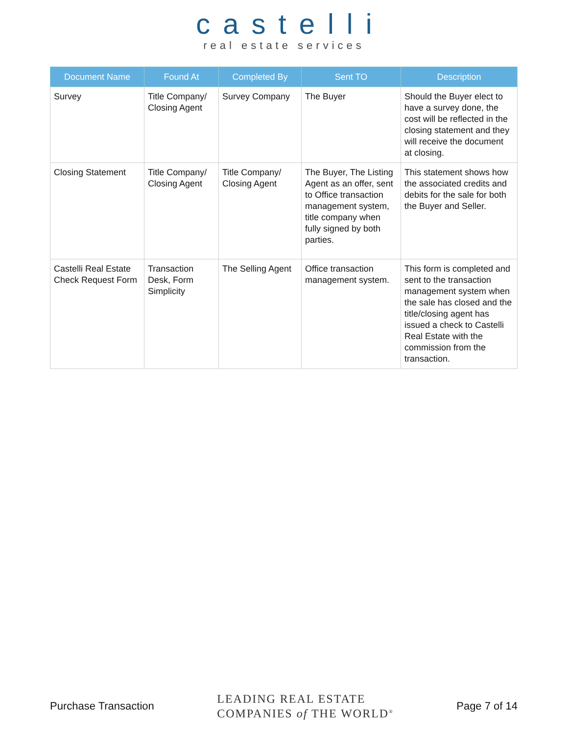castelli
real estate services
| Document Name | Found At | Completed By | Sent TO | Description |
| --- | --- | --- | --- | --- |
| Survey | Title Company/ Closing Agent | Survey Company | The Buyer | Should the Buyer elect to have a survey done, the cost will be reflected in the closing statement and they will receive the document at closing. |
| Closing Statement | Title Company/ Closing Agent | Title Company/ Closing Agent | The Buyer, The Listing Agent as an offer, sent to Office transaction management system, title company when fully signed by both parties. | This statement shows how the associated credits and debits for the sale for both the Buyer and Seller. |
| Castelli Real Estate Check Request Form | Transaction Desk, Form Simplicity | The Selling Agent | Office transaction management system. | This form is completed and sent to the transaction management system when the sale has closed and the title/closing agent has issued a check to Castelli Real Estate with the commission from the transaction. |
Purchase Transaction LEADING REAL ESTATE
COMPANIES of THE WORLD<sup>®</sup> Page 7 of 14